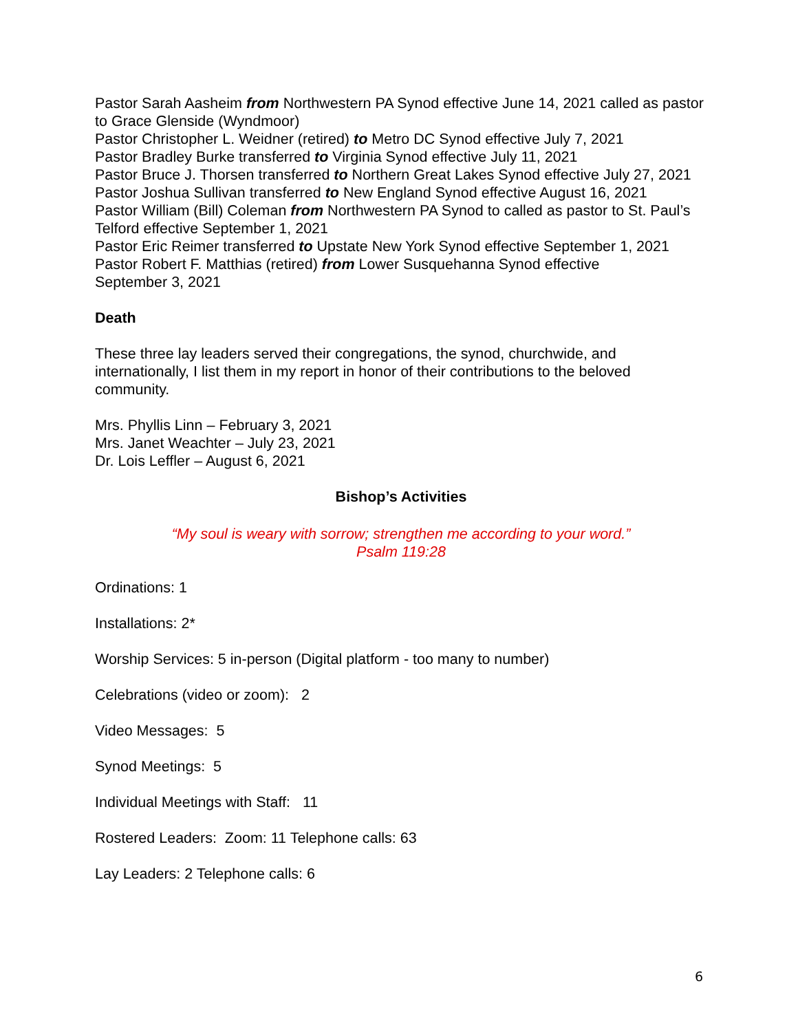Pastor Sarah Aasheim from Northwestern PA Synod effective June 14, 2021 called as pastor to Grace Glenside (Wyndmoor)
Pastor Christopher L. Weidner (retired) to Metro DC Synod effective July 7, 2021
Pastor Bradley Burke transferred to Virginia Synod effective July 11, 2021
Pastor Bruce J. Thorsen transferred to Northern Great Lakes Synod effective July 27, 2021
Pastor Joshua Sullivan transferred to New England Synod effective August 16, 2021
Pastor William (Bill) Coleman from Northwestern PA Synod to called as pastor to St. Paul’s Telford effective September 1, 2021
Pastor Eric Reimer transferred to Upstate New York Synod effective September 1, 2021
Pastor Robert F. Matthias (retired) from Lower Susquehanna Synod effective
September 3, 2021
Death
These three lay leaders served their congregations, the synod, churchwide, and internationally, I list them in my report in honor of their contributions to the beloved community.
Mrs. Phyllis Linn – February 3, 2021
Mrs. Janet Weachter – July 23, 2021
Dr. Lois Leffler – August 6, 2021
Bishop’s Activities
“My soul is weary with sorrow; strengthen me according to your word.”
Psalm 119:28
Ordinations: 1
Installations: 2*
Worship Services: 5 in-person (Digital platform - too many to number)
Celebrations (video or zoom): 2
Video Messages: 5
Synod Meetings: 5
Individual Meetings with Staff: 11
Rostered Leaders: Zoom: 11 Telephone calls: 63
Lay Leaders: 2 Telephone calls: 6
6